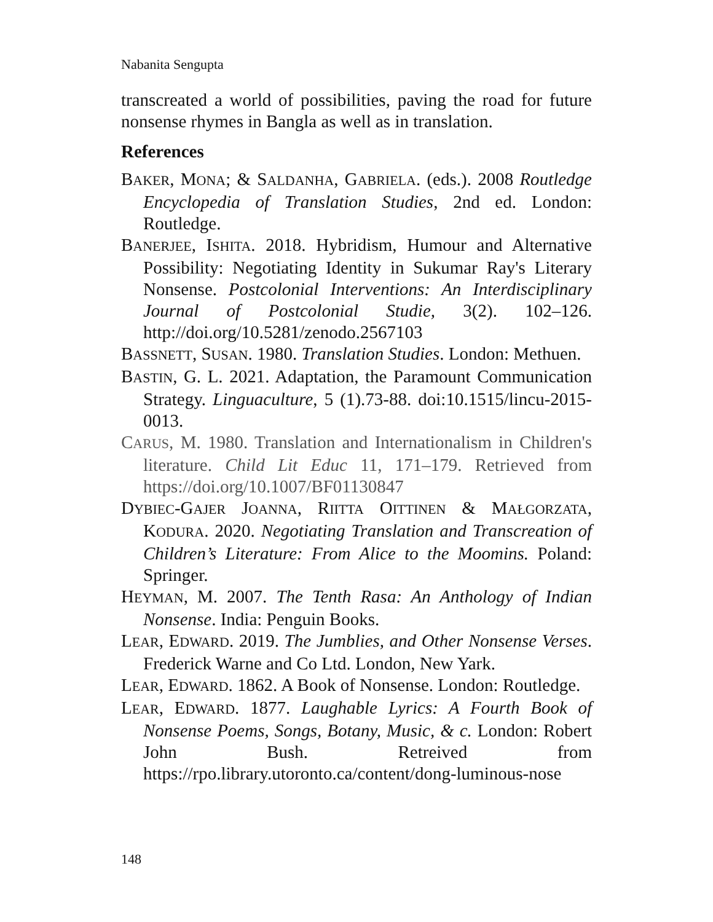Nabanita Sengupta
transcreated a world of possibilities, paving the road for future nonsense rhymes in Bangla as well as in translation.
References
BAKER, MONA; & SALDANHA, GABRIELA. (eds.). 2008 Routledge Encyclopedia of Translation Studies, 2nd ed. London: Routledge.
BANERJEE, ISHITA. 2018. Hybridism, Humour and Alternative Possibility: Negotiating Identity in Sukumar Ray's Literary Nonsense. Postcolonial Interventions: An Interdisciplinary Journal of Postcolonial Studie, 3(2). 102–126. http://doi.org/10.5281/zenodo.2567103
BASSNETT, SUSAN. 1980. Translation Studies. London: Methuen.
BASTIN, G. L. 2021. Adaptation, the Paramount Communication Strategy. Linguaculture, 5 (1).73-88. doi:10.1515/lincu-2015-0013.
CARUS, M. 1980. Translation and Internationalism in Children's literature. Child Lit Educ 11, 171–179. Retrieved from https://doi.org/10.1007/BF01130847
DYBIEC-GAJER JOANNA, RIITTA OITTINEN & MAŁGORZATA, KODURA. 2020. Negotiating Translation and Transcreation of Children’s Literature: From Alice to the Moomins. Poland: Springer.
HEYMAN, M. 2007. The Tenth Rasa: An Anthology of Indian Nonsense. India: Penguin Books.
LEAR, EDWARD. 2019. The Jumblies, and Other Nonsense Verses. Frederick Warne and Co Ltd. London, New Yark.
LEAR, EDWARD. 1862. A Book of Nonsense. London: Routledge.
LEAR, EDWARD. 1877. Laughable Lyrics: A Fourth Book of Nonsense Poems, Songs, Botany, Music, & c. London: Robert John Bush. Retreived from https://rpo.library.utoronto.ca/content/dong-luminous-nose
148